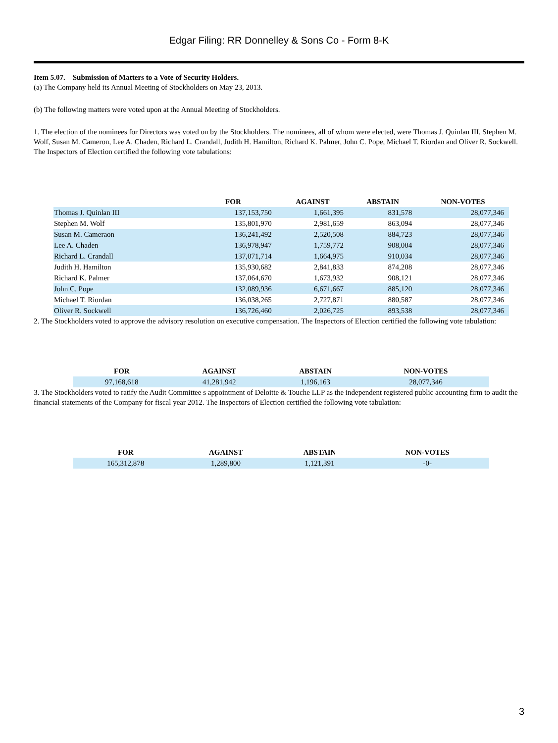Edgar Filing: RR Donnelley & Sons Co - Form 8-K
Item 5.07. Submission of Matters to a Vote of Security Holders.
(a) The Company held its Annual Meeting of Stockholders on May 23, 2013.
(b) The following matters were voted upon at the Annual Meeting of Stockholders.
1. The election of the nominees for Directors was voted on by the Stockholders. The nominees, all of whom were elected, were Thomas J. Quinlan III, Stephen M. Wolf, Susan M. Cameron, Lee A. Chaden, Richard L. Crandall, Judith H. Hamilton, Richard K. Palmer, John C. Pope, Michael T. Riordan and Oliver R. Sockwell. The Inspectors of Election certified the following vote tabulations:
| | FOR | AGAINST | ABSTAIN | NON-VOTES |
| --- | --- | --- | --- | --- |
| Thomas J. Quinlan III | 137,153,750 | 1,661,395 | 831,578 | 28,077,346 |
| Stephen M. Wolf | 135,801,970 | 2,981,659 | 863,094 | 28,077,346 |
| Susan M. Cameraon | 136,241,492 | 2,520,508 | 884,723 | 28,077,346 |
| Lee A. Chaden | 136,978,947 | 1,759,772 | 908,004 | 28,077,346 |
| Richard L. Crandall | 137,071,714 | 1,664,975 | 910,034 | 28,077,346 |
| Judith H. Hamilton | 135,930,682 | 2,841,833 | 874,208 | 28,077,346 |
| Richard K. Palmer | 137,064,670 | 1,673,932 | 908,121 | 28,077,346 |
| John C. Pope | 132,089,936 | 6,671,667 | 885,120 | 28,077,346 |
| Michael T. Riordan | 136,038,265 | 2,727,871 | 880,587 | 28,077,346 |
| Oliver R. Sockwell | 136,726,460 | 2,026,725 | 893,538 | 28,077,346 |
2. The Stockholders voted to approve the advisory resolution on executive compensation. The Inspectors of Election certified the following vote tabulation:
| FOR | AGAINST | ABSTAIN | NON-VOTES |
| --- | --- | --- | --- |
| 97,168,618 | 41,281,942 | 1,196,163 | 28,077,346 |
3. The Stockholders voted to ratify the Audit Committee s appointment of Deloitte & Touche LLP as the independent registered public accounting firm to audit the financial statements of the Company for fiscal year 2012. The Inspectors of Election certified the following vote tabulation:
| FOR | AGAINST | ABSTAIN | NON-VOTES |
| --- | --- | --- | --- |
| 165,312,878 | 1,289,800 | 1,121,391 | -0- |
3